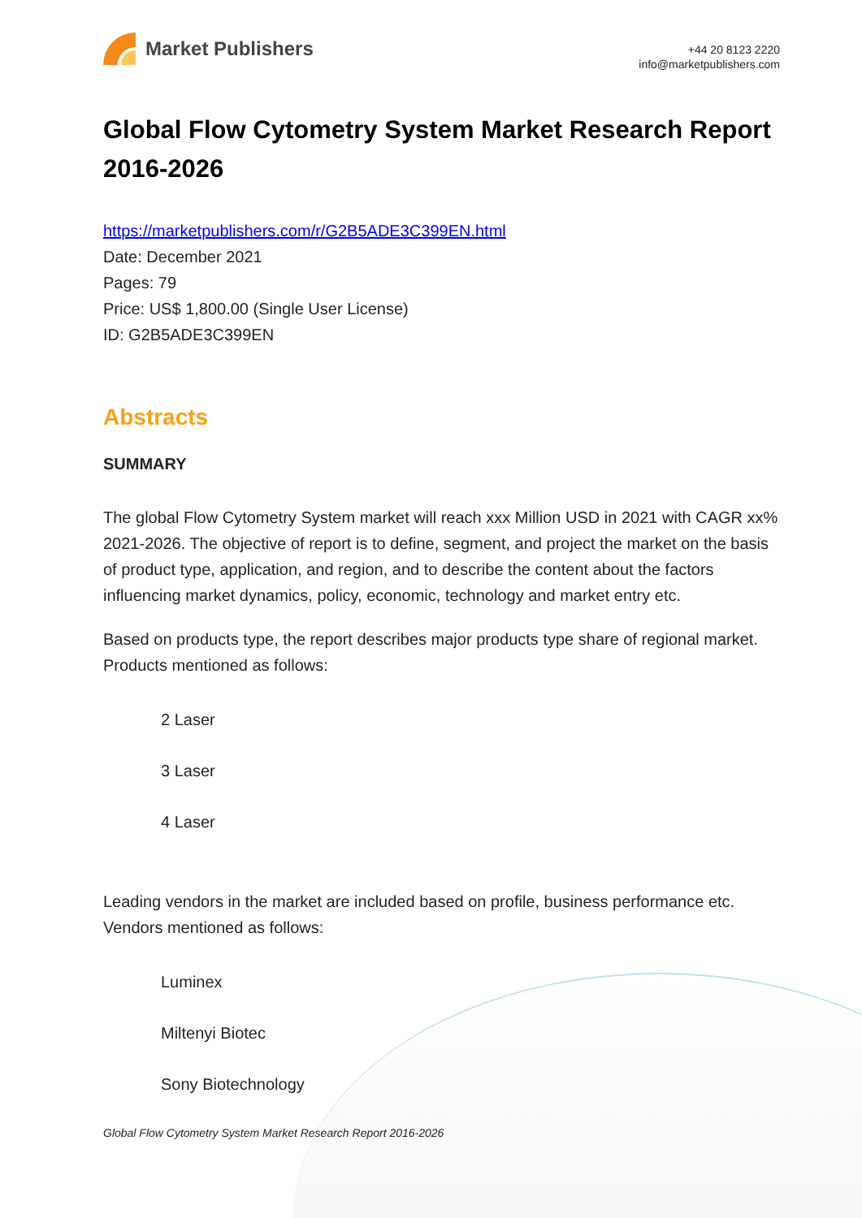Market Publishers
+44 20 8123 2220
info@marketpublishers.com
Global Flow Cytometry System Market Research Report 2016-2026
https://marketpublishers.com/r/G2B5ADE3C399EN.html
Date: December 2021
Pages: 79
Price: US$ 1,800.00 (Single User License)
ID: G2B5ADE3C399EN
Abstracts
SUMMARY
The global Flow Cytometry System market will reach xxx Million USD in 2021 with CAGR xx% 2021-2026. The objective of report is to define, segment, and project the market on the basis of product type, application, and region, and to describe the content about the factors influencing market dynamics, policy, economic, technology and market entry etc.
Based on products type, the report describes major products type share of regional market. Products mentioned as follows:
2 Laser
3 Laser
4 Laser
Leading vendors in the market are included based on profile, business performance etc. Vendors mentioned as follows:
Luminex
Miltenyi Biotec
Sony Biotechnology
Global Flow Cytometry System Market Research Report 2016-2026